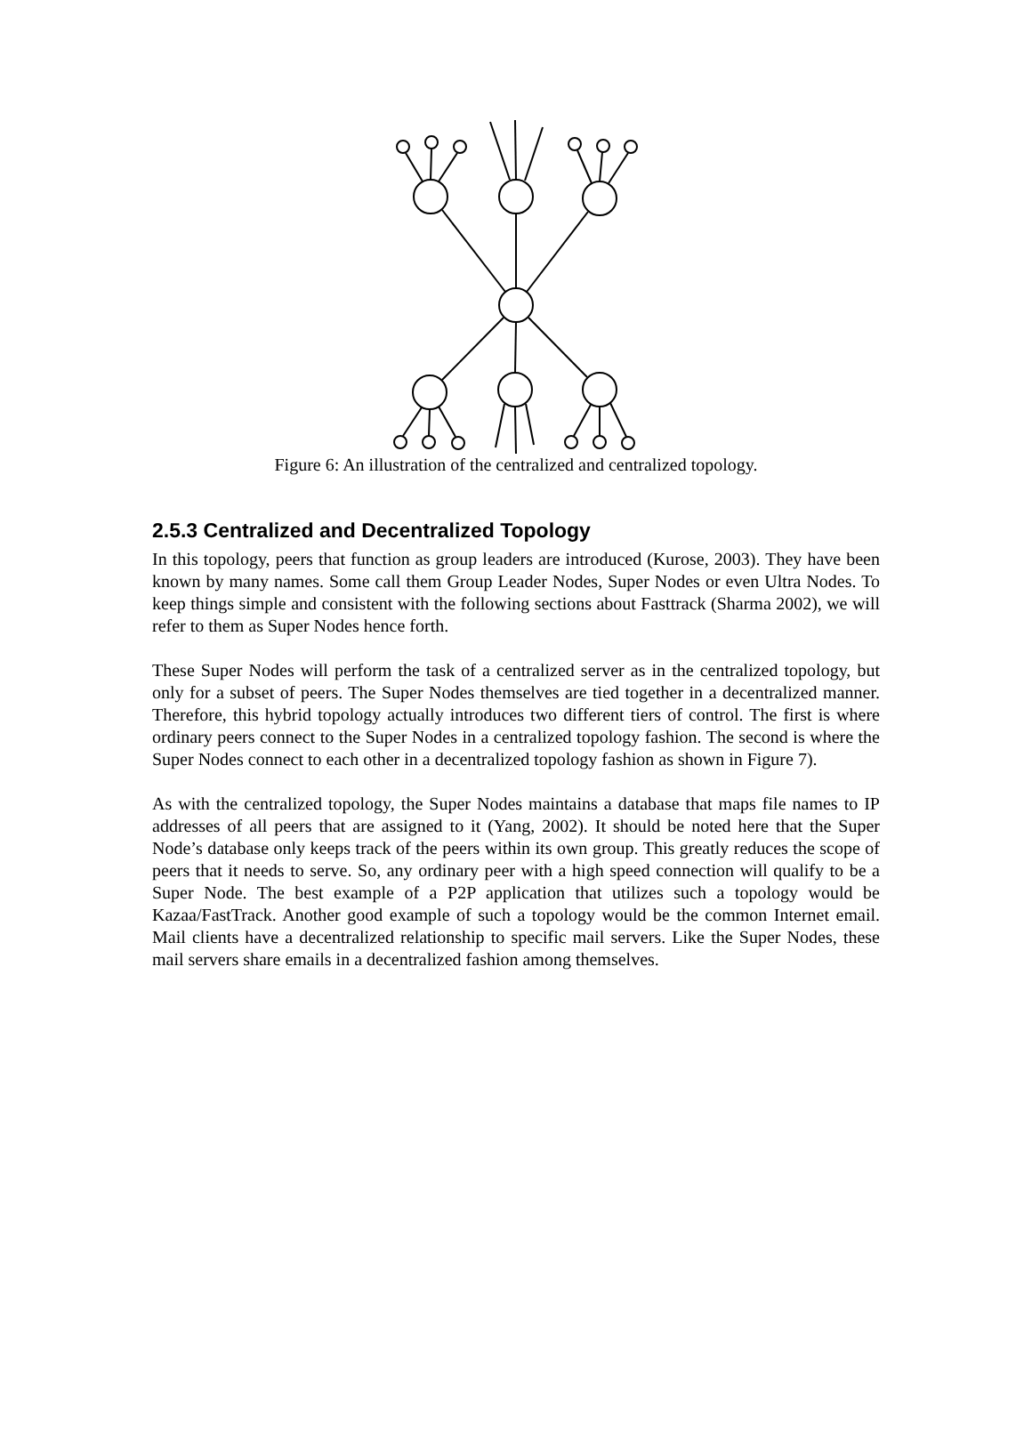Figure 6: An illustration of the centralized and centralized topology.
2.5.3 Centralized and Decentralized Topology
In this topology, peers that function as group leaders are introduced (Kurose, 2003). They have been known by many names. Some call them Group Leader Nodes, Super Nodes or even Ultra Nodes. To keep things simple and consistent with the following sections about Fasttrack (Sharma 2002), we will refer to them as Super Nodes hence forth.
These Super Nodes will perform the task of a centralized server as in the centralized topology, but only for a subset of peers. The Super Nodes themselves are tied together in a decentralized manner. Therefore, this hybrid topology actually introduces two different tiers of control. The first is where ordinary peers connect to the Super Nodes in a centralized topology fashion. The second is where the Super Nodes connect to each other in a decentralized topology fashion as shown in Figure 7).
As with the centralized topology, the Super Nodes maintains a database that maps file names to IP addresses of all peers that are assigned to it (Yang, 2002). It should be noted here that the Super Node’s database only keeps track of the peers within its own group. This greatly reduces the scope of peers that it needs to serve. So, any ordinary peer with a high speed connection will qualify to be a Super Node. The best example of a P2P application that utilizes such a topology would be Kazaa/FastTrack. Another good example of such a topology would be the common Internet email. Mail clients have a decentralized relationship to specific mail servers. Like the Super Nodes, these mail servers share emails in a decentralized fashion among themselves.